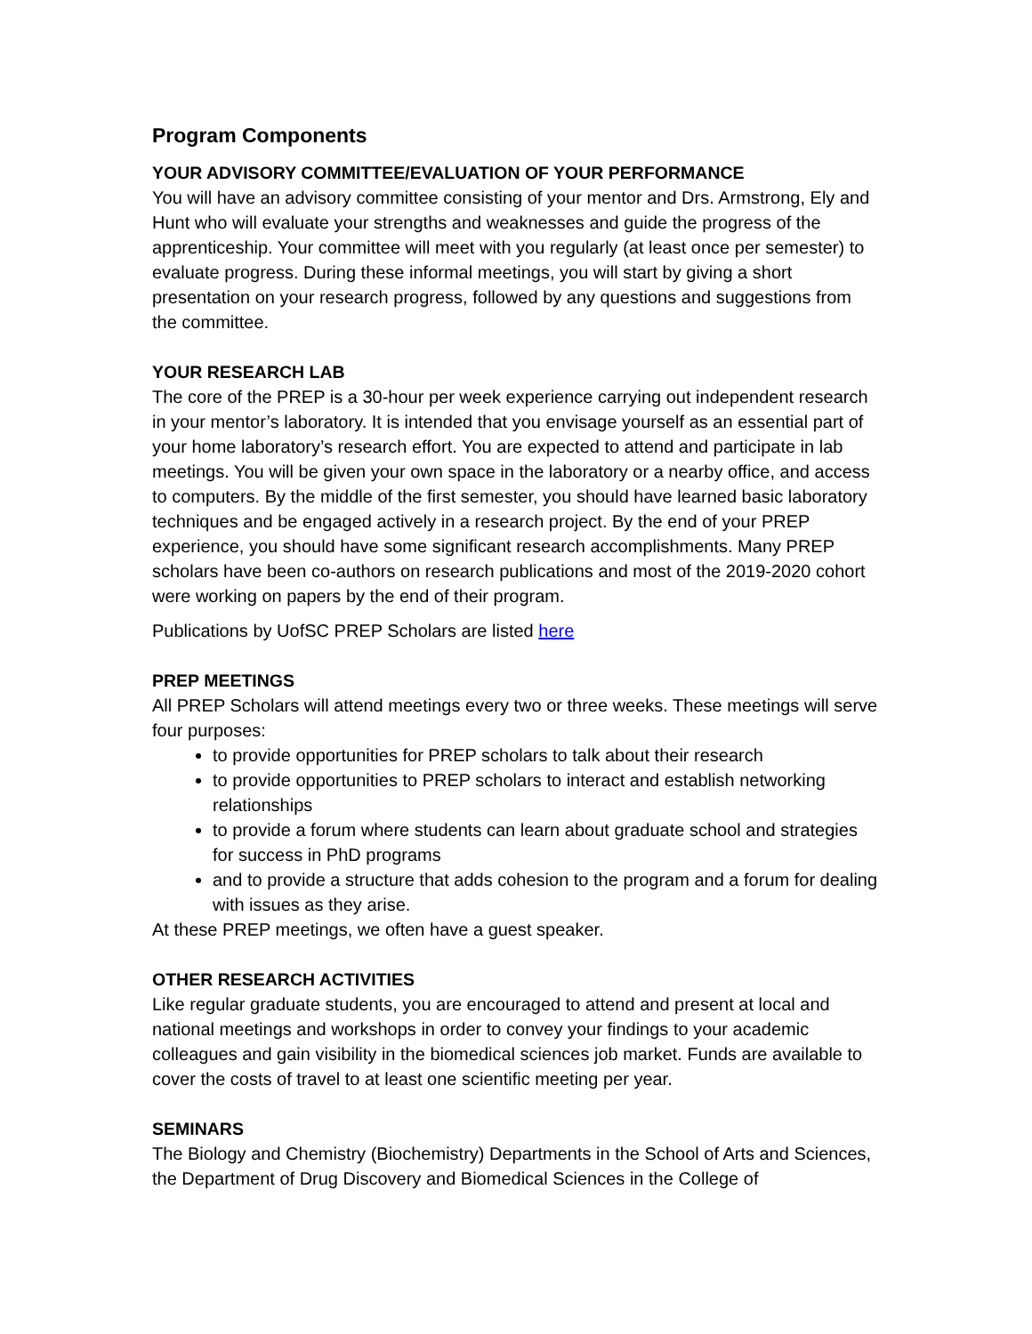Program Components
YOUR ADVISORY COMMITTEE/EVALUATION OF YOUR PERFORMANCE
You will have an advisory committee consisting of your mentor and Drs. Armstrong, Ely and Hunt who will evaluate your strengths and weaknesses and guide the progress of the apprenticeship. Your committee will meet with you regularly (at least once per semester) to evaluate progress. During these informal meetings, you will start by giving a short presentation on your research progress, followed by any questions and suggestions from the committee.
YOUR RESEARCH LAB
The core of the PREP is a 30-hour per week experience carrying out independent research in your mentor’s laboratory. It is intended that you envisage yourself as an essential part of your home laboratory’s research effort. You are expected to attend and participate in lab meetings. You will be given your own space in the laboratory or a nearby office, and access to computers. By the middle of the first semester, you should have learned basic laboratory techniques and be engaged actively in a research project. By the end of your PREP experience, you should have some significant research accomplishments. Many PREP scholars have been co-authors on research publications and most of the 2019-2020 cohort were working on papers by the end of their program.
Publications by UofSC PREP Scholars are listed here
PREP MEETINGS
All PREP Scholars will attend meetings every two or three weeks. These meetings will serve four purposes:
to provide opportunities for PREP scholars to talk about their research
to provide opportunities to PREP scholars to interact and establish networking relationships
to provide a forum where students can learn about graduate school and strategies for success in PhD programs
and to provide a structure that adds cohesion to the program and a forum for dealing with issues as they arise.
At these PREP meetings, we often have a guest speaker.
OTHER RESEARCH ACTIVITIES
Like regular graduate students, you are encouraged to attend and present at local and national meetings and workshops in order to convey your findings to your academic colleagues and gain visibility in the biomedical sciences job market. Funds are available to cover the costs of travel to at least one scientific meeting per year.
SEMINARS
The Biology and Chemistry (Biochemistry) Departments in the School of Arts and Sciences, the Department of Drug Discovery and Biomedical Sciences in the College of